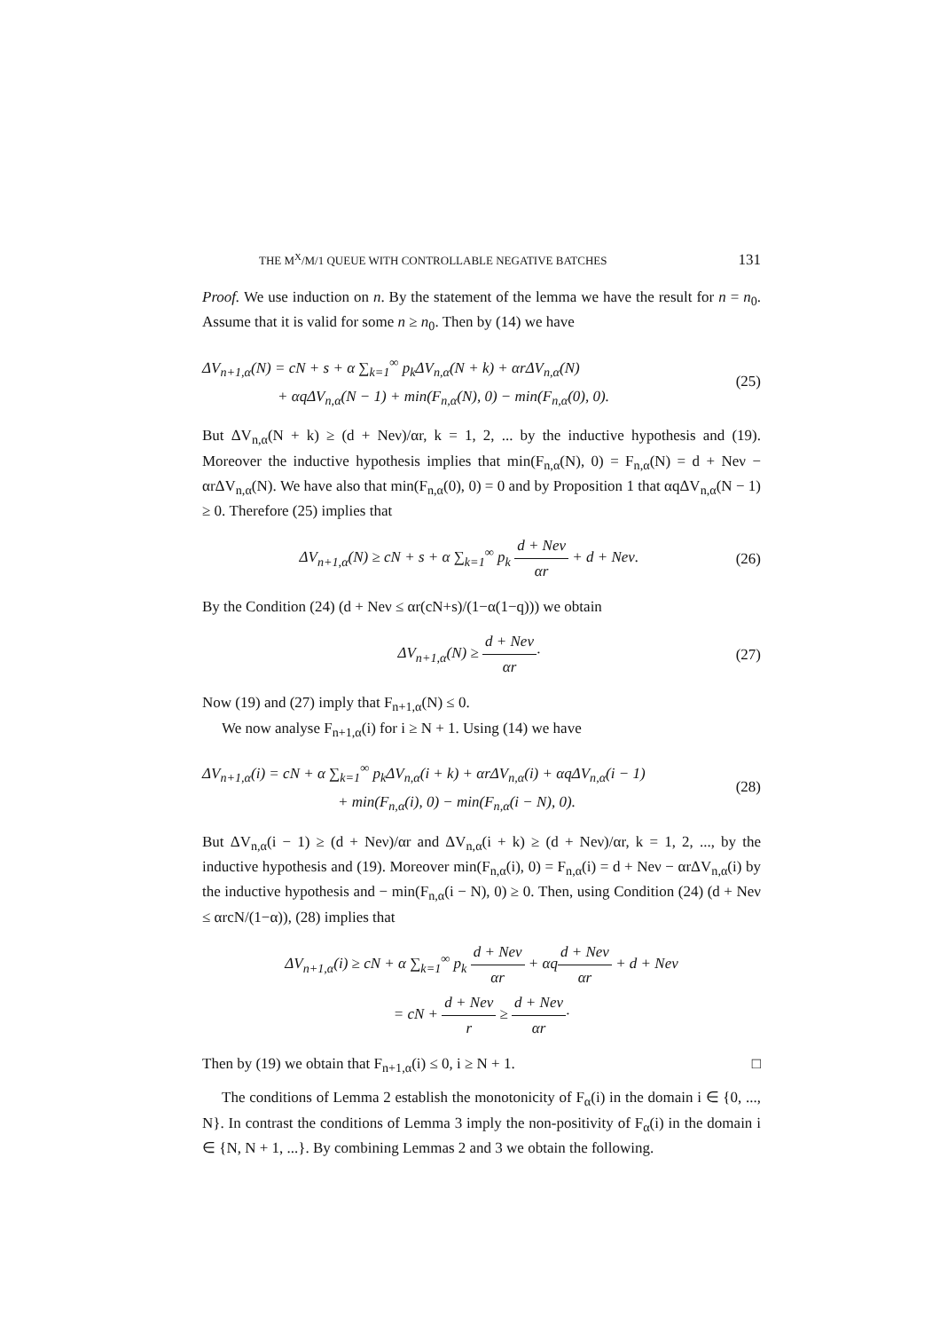THE M<sup>X</sup>/M/1 QUEUE WITH CONTROLLABLE NEGATIVE BATCHES 131
Proof. We use induction on n. By the statement of the lemma we have the result for n = n<sub>0</sub>. Assume that it is valid for some n ≥ n<sub>0</sub>. Then by (14) we have
ΔV<sub>n+1,α</sub>(N) = cN + s + α ∑<sub>k=1</sub><sup>∞</sup> p<sub>k</sub>ΔV<sub>n,α</sub>(N + k) + αrΔV<sub>n,α</sub>(N)
+ αqΔV<sub>n,α</sub>(N − 1) + min(F<sub>n,α</sub>(N), 0) − min(F<sub>n,α</sub>(0), 0).
(25)
But ΔV<sub>n,α</sub>(N + k) ≥ (d + Neν)/αr, k = 1, 2, ... by the inductive hypothesis and (19). Moreover the inductive hypothesis implies that min(F<sub>n,α</sub>(N), 0) = F<sub>n,α</sub>(N) = d + Neν − αrΔV<sub>n,α</sub>(N). We have also that min(F<sub>n,α</sub>(0), 0) = 0 and by Proposition 1 that αqΔV<sub>n,α</sub>(N − 1) ≥ 0. Therefore (25) implies that
ΔV<sub>n+1,α</sub>(N) ≥ cN + s + α ∑<sub>k=1</sub><sup>∞</sup> p<sub>k</sub> d + Neν αr + d + Neν.
(26)
By the Condition (24) (d + Neν ≤ αr(cN+s)/(1−α(1−q))) we obtain
ΔV<sub>n+1,α</sub>(N) ≥ d + Neν αr· (27)
Now (19) and (27) imply that F<sub>n+1,α</sub>(N) ≤ 0.
We now analyse F<sub>n+1,α</sub>(i) for i ≥ N + 1. Using (14) we have
ΔV<sub>n+1,α</sub>(i) = cN + α ∑<sub>k=1</sub><sup>∞</sup> p<sub>k</sub>ΔV<sub>n,α</sub>(i + k) + αrΔV<sub>n,α</sub>(i) + αqΔV<sub>n,α</sub>(i − 1)
+ min(F<sub>n,α</sub>(i), 0) − min(F<sub>n,α</sub>(i − N), 0).
(28)
But ΔV<sub>n,α</sub>(i − 1) ≥ (d + Neν)/αr and ΔV<sub>n,α</sub>(i + k) ≥ (d + Neν)/αr, k = 1, 2, ..., by the inductive hypothesis and (19). Moreover min(F<sub>n,α</sub>(i), 0) = F<sub>n,α</sub>(i) = d + Neν − αrΔV<sub>n,α</sub>(i) by the inductive hypothesis and − min(F<sub>n,α</sub>(i − N), 0) ≥ 0. Then, using Condition (24) (d + Neν ≤ αrcN/(1−α)), (28) implies that
ΔV<sub>n+1,α</sub>(i) ≥ cN + α ∑<sub>k=1</sub><sup>∞</sup> p<sub>k</sub> d + Neν αr + αqd + Neν αr + d + Neν
= cN + d + Neν r ≥ d + Neν αr·
Then by (19) we obtain that F<sub>n+1,α</sub>(i) ≤ 0, i ≥ N + 1. □
The conditions of Lemma 2 establish the monotonicity of F<sub>α</sub>(i) in the domain i ∈ {0, ..., N}. In contrast the conditions of Lemma 3 imply the non-positivity of F<sub>α</sub>(i) in the domain i ∈ {N, N + 1, ...}. By combining Lemmas 2 and 3 we obtain the following.